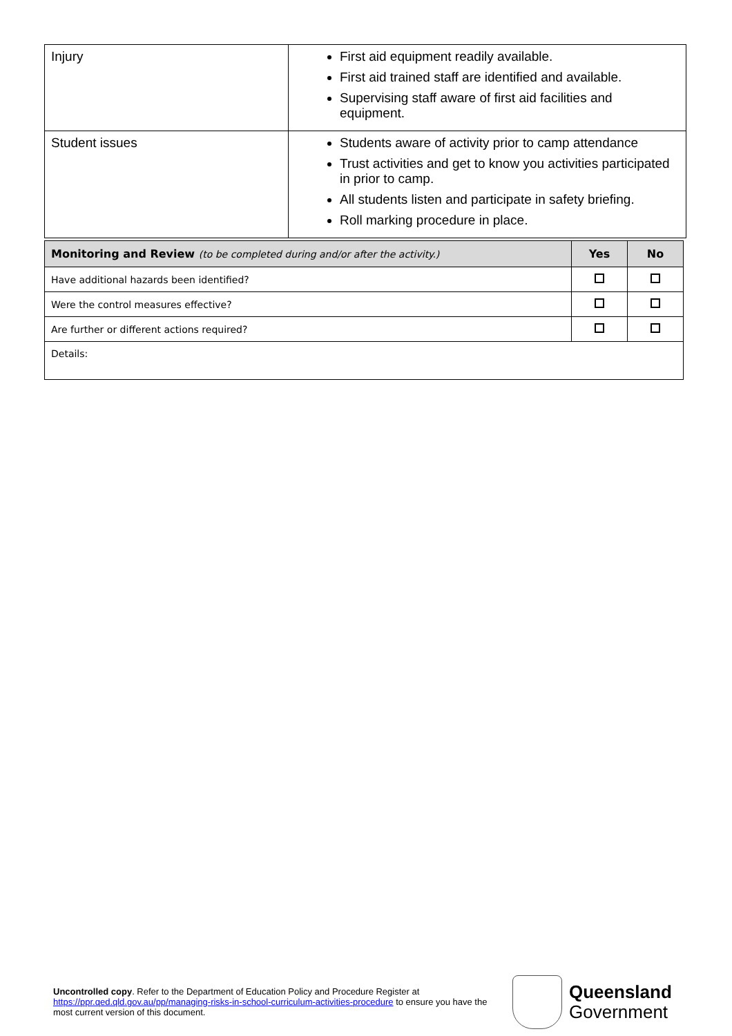| Injury | First aid equipment readily available. First aid trained staff are identified and available. Supervising staff aware of first aid facilities and equipment. |
| Student issues | Students aware of activity prior to camp attendance Trust activities and get to know you activities participated in prior to camp. All students listen and participate in safety briefing. Roll marking procedure in place. |
| Monitoring and Review (to be completed during and/or after the activity.) | Yes | No |
| --- | --- | --- |
| Have additional hazards been identified? | | |
| Were the control measures effective? | | |
| Are further or different actions required? | | |
| Details: | | |
Uncontrolled copy. Refer to the Department of Education Policy and Procedure Register at https://ppr.qed.qld.gov.au/pp/managing-risks-in-school-curriculum-activities-procedure to ensure you have the most current version of this document.
Queensland
Government